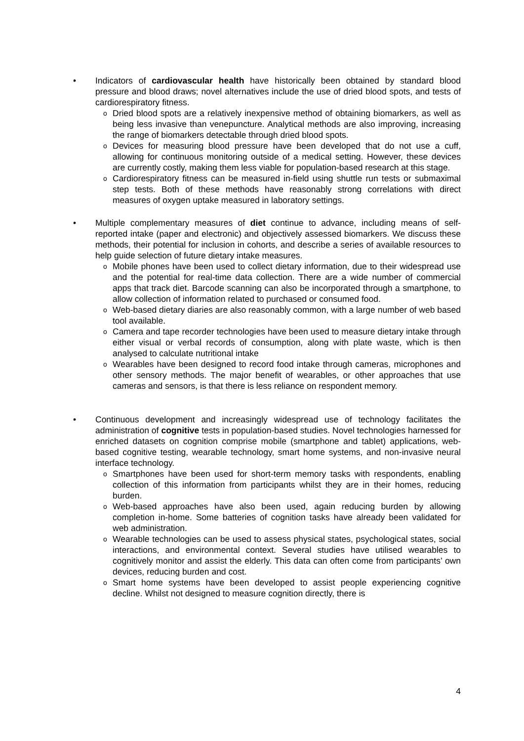• Indicators of cardiovascular health have historically been obtained by standard blood pressure and blood draws; novel alternatives include the use of dried blood spots, and tests of cardiorespiratory fitness.
o
Dried blood spots are a relatively inexpensive method of obtaining biomarkers, as well as being less invasive than venepuncture. Analytical methods are also improving, increasing the range of biomarkers detectable through dried blood spots.
o
Devices for measuring blood pressure have been developed that do not use a cuff, allowing for continuous monitoring outside of a medical setting. However, these devices are currently costly, making them less viable for population-based research at this stage.
o
Cardiorespiratory fitness can be measured in-field using shuttle run tests or submaximal step tests. Both of these methods have reasonably strong correlations with direct measures of oxygen uptake measured in laboratory settings.
• Multiple complementary measures of diet continue to advance, including means of self-reported intake (paper and electronic) and objectively assessed biomarkers. We discuss these methods, their potential for inclusion in cohorts, and describe a series of available resources to help guide selection of future dietary intake measures.
o
Mobile phones have been used to collect dietary information, due to their widespread use and the potential for real-time data collection. There are a wide number of commercial apps that track diet. Barcode scanning can also be incorporated through a smartphone, to allow collection of information related to purchased or consumed food.
o
Web-based dietary diaries are also reasonably common, with a large number of web based tool available.
o
Camera and tape recorder technologies have been used to measure dietary intake through either visual or verbal records of consumption, along with plate waste, which is then analysed to calculate nutritional intake
o
Wearables have been designed to record food intake through cameras, microphones and other sensory methods. The major benefit of wearables, or other approaches that use cameras and sensors, is that there is less reliance on respondent memory.
• Continuous development and increasingly widespread use of technology facilitates the administration of cognitive tests in population-based studies. Novel technologies harnessed for enriched datasets on cognition comprise mobile (smartphone and tablet) applications, web-based cognitive testing, wearable technology, smart home systems, and non-invasive neural interface technology.
o
Smartphones have been used for short-term memory tasks with respondents, enabling collection of this information from participants whilst they are in their homes, reducing burden.
o
Web-based approaches have also been used, again reducing burden by allowing completion in-home. Some batteries of cognition tasks have already been validated for web administration.
o
Wearable technologies can be used to assess physical states, psychological states, social interactions, and environmental context. Several studies have utilised wearables to cognitively monitor and assist the elderly. This data can often come from participants’ own devices, reducing burden and cost.
o
Smart home systems have been developed to assist people experiencing cognitive decline. Whilst not designed to measure cognition directly, there is
4